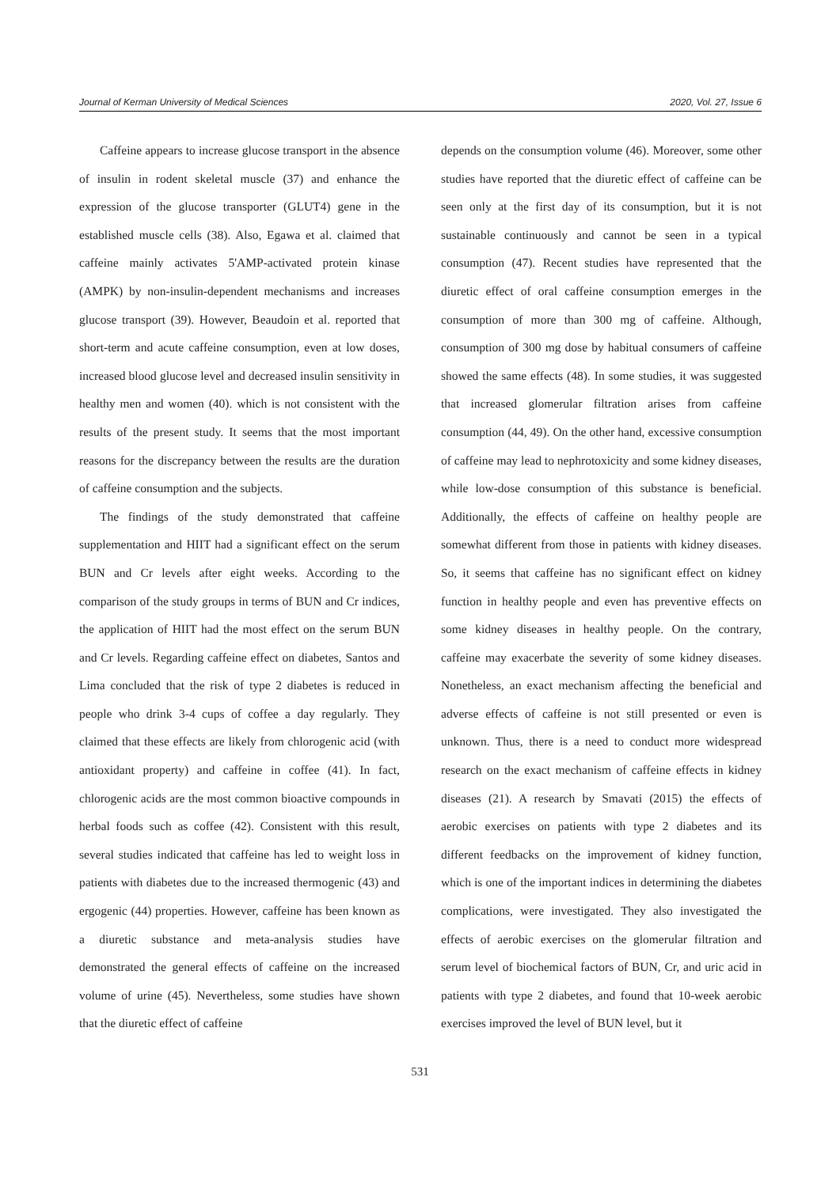Journal of Kerman University of Medical Sciences 2020, Vol. 27, Issue 6
Caffeine appears to increase glucose transport in the absence of insulin in rodent skeletal muscle (37) and enhance the expression of the glucose transporter (GLUT4) gene in the established muscle cells (38). Also, Egawa et al. claimed that caffeine mainly activates 5'AMP-activated protein kinase (AMPK) by non-insulin-dependent mechanisms and increases glucose transport (39). However, Beaudoin et al. reported that short-term and acute caffeine consumption, even at low doses, increased blood glucose level and decreased insulin sensitivity in healthy men and women (40). which is not consistent with the results of the present study. It seems that the most important reasons for the discrepancy between the results are the duration of caffeine consumption and the subjects.
The findings of the study demonstrated that caffeine supplementation and HIIT had a significant effect on the serum BUN and Cr levels after eight weeks. According to the comparison of the study groups in terms of BUN and Cr indices, the application of HIIT had the most effect on the serum BUN and Cr levels. Regarding caffeine effect on diabetes, Santos and Lima concluded that the risk of type 2 diabetes is reduced in people who drink 3-4 cups of coffee a day regularly. They claimed that these effects are likely from chlorogenic acid (with antioxidant property) and caffeine in coffee (41). In fact, chlorogenic acids are the most common bioactive compounds in herbal foods such as coffee (42). Consistent with this result, several studies indicated that caffeine has led to weight loss in patients with diabetes due to the increased thermogenic (43) and ergogenic (44) properties. However, caffeine has been known as a diuretic substance and meta-analysis studies have demonstrated the general effects of caffeine on the increased volume of urine (45). Nevertheless, some studies have shown that the diuretic effect of caffeine
depends on the consumption volume (46). Moreover, some other studies have reported that the diuretic effect of caffeine can be seen only at the first day of its consumption, but it is not sustainable continuously and cannot be seen in a typical consumption (47). Recent studies have represented that the diuretic effect of oral caffeine consumption emerges in the consumption of more than 300 mg of caffeine. Although, consumption of 300 mg dose by habitual consumers of caffeine showed the same effects (48). In some studies, it was suggested that increased glomerular filtration arises from caffeine consumption (44, 49). On the other hand, excessive consumption of caffeine may lead to nephrotoxicity and some kidney diseases, while low-dose consumption of this substance is beneficial. Additionally, the effects of caffeine on healthy people are somewhat different from those in patients with kidney diseases. So, it seems that caffeine has no significant effect on kidney function in healthy people and even has preventive effects on some kidney diseases in healthy people. On the contrary, caffeine may exacerbate the severity of some kidney diseases. Nonetheless, an exact mechanism affecting the beneficial and adverse effects of caffeine is not still presented or even is unknown. Thus, there is a need to conduct more widespread research on the exact mechanism of caffeine effects in kidney diseases (21). A research by Smavati (2015) the effects of aerobic exercises on patients with type 2 diabetes and its different feedbacks on the improvement of kidney function, which is one of the important indices in determining the diabetes complications, were investigated. They also investigated the effects of aerobic exercises on the glomerular filtration and serum level of biochemical factors of BUN, Cr, and uric acid in patients with type 2 diabetes, and found that 10-week aerobic exercises improved the level of BUN level, but it
531